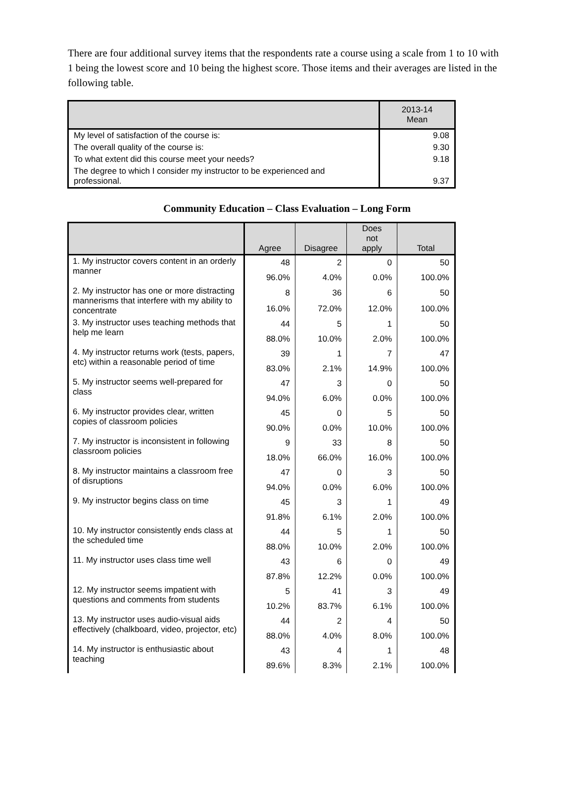There are four additional survey items that the respondents rate a course using a scale from 1 to 10 with 1 being the lowest score and 10 being the highest score. Those items and their averages are listed in the following table.
| | 2013-14 Mean |
| --- | --- |
| My level of satisfaction of the course is: | 9.08 |
| The overall quality of the course is: | 9.30 |
| To what extent did this course meet your needs? | 9.18 |
| The degree to which I consider my instructor to be experienced and professional. | 9.37 |
Community Education – Class Evaluation – Long Form
| | Agree | Disagree | Does not apply | Total |
| --- | --- | --- | --- | --- |
| 1. My instructor covers content in an orderly manner | 48 | 2 | 0 | 50 |
| | 96.0% | 4.0% | 0.0% | 100.0% |
| 2. My instructor has one or more distracting mannerisms that interfere with my ability to concentrate | 8 | 36 | 6 | 50 |
| | 16.0% | 72.0% | 12.0% | 100.0% |
| 3. My instructor uses teaching methods that help me learn | 44 | 5 | 1 | 50 |
| | 88.0% | 10.0% | 2.0% | 100.0% |
| 4. My instructor returns work (tests, papers, etc) within a reasonable period of time | 39 | 1 | 7 | 47 |
| | 83.0% | 2.1% | 14.9% | 100.0% |
| 5. My instructor seems well-prepared for class | 47 | 3 | 0 | 50 |
| | 94.0% | 6.0% | 0.0% | 100.0% |
| 6. My instructor provides clear, written copies of classroom policies | 45 | 0 | 5 | 50 |
| | 90.0% | 0.0% | 10.0% | 100.0% |
| 7. My instructor is inconsistent in following classroom policies | 9 | 33 | 8 | 50 |
| | 18.0% | 66.0% | 16.0% | 100.0% |
| 8. My instructor maintains a classroom free of disruptions | 47 | 0 | 3 | 50 |
| | 94.0% | 0.0% | 6.0% | 100.0% |
| 9. My instructor begins class on time | 45 | 3 | 1 | 49 |
| | 91.8% | 6.1% | 2.0% | 100.0% |
| 10. My instructor consistently ends class at the scheduled time | 44 | 5 | 1 | 50 |
| | 88.0% | 10.0% | 2.0% | 100.0% |
| 11. My instructor uses class time well | 43 | 6 | 0 | 49 |
| | 87.8% | 12.2% | 0.0% | 100.0% |
| 12. My instructor seems impatient with questions and comments from students | 5 | 41 | 3 | 49 |
| | 10.2% | 83.7% | 6.1% | 100.0% |
| 13. My instructor uses audio-visual aids effectively (chalkboard, video, projector, etc) | 44 | 2 | 4 | 50 |
| | 88.0% | 4.0% | 8.0% | 100.0% |
| 14. My instructor is enthusiastic about teaching | 43 | 4 | 1 | 48 |
| | 89.6% | 8.3% | 2.1% | 100.0% |